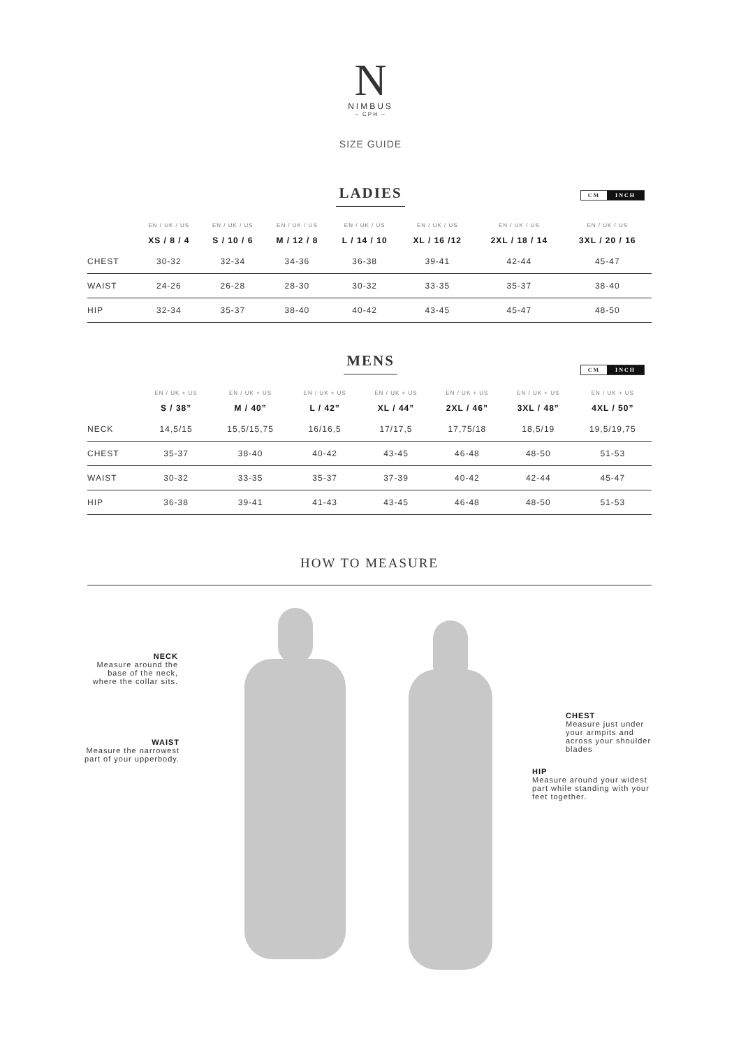N
NIMBUS
– CPH –
SIZE GUIDE
LADIES
CM INCH
| | EN / UK / US XS / 8 / 4 | EN / UK / US S / 10 / 6 | EN / UK / US M / 12 / 8 | EN / UK / US L / 14 / 10 | EN / UK / US XL / 16 /12 | EN / UK / US 2XL / 18 / 14 | EN / UK / US 3XL / 20 / 16 |
| --- | --- | --- | --- | --- | --- | --- | --- |
| CHEST | 30-32 | 32-34 | 34-36 | 36-38 | 39-41 | 42-44 | 45-47 |
| WAIST | 24-26 | 26-28 | 28-30 | 30-32 | 33-35 | 35-37 | 38-40 |
| HIP | 32-34 | 35-37 | 38-40 | 40-42 | 43-45 | 45-47 | 48-50 |
MENS
CM INCH
| | EN / UK + US S / 38” | EN / UK + US M / 40” | EN / UK + US L / 42” | EN / UK + US XL / 44” | EN / UK + US 2XL / 46” | EN / UK + US 3XL / 48” | EN / UK + US 4XL / 50” |
| --- | --- | --- | --- | --- | --- | --- | --- |
| NECK | 14,5/15 | 15,5/15,75 | 16/16,5 | 17/17,5 | 17,75/18 | 18,5/19 | 19,5/19,75 |
| CHEST | 35-37 | 38-40 | 40-42 | 43-45 | 46-48 | 48-50 | 51-53 |
| WAIST | 30-32 | 33-35 | 35-37 | 37-39 | 40-42 | 42-44 | 45-47 |
| HIP | 36-38 | 39-41 | 41-43 | 43-45 | 46-48 | 48-50 | 51-53 |
HOW TO MEASURE
NECK
Measure around the base of the neck, where the collar sits.
WAIST
Measure the narrowest part of your upperbody.
CHEST
Measure just under your armpits and across your shoulder blades
HIP
Measure around your widest part while standing with your feet together.